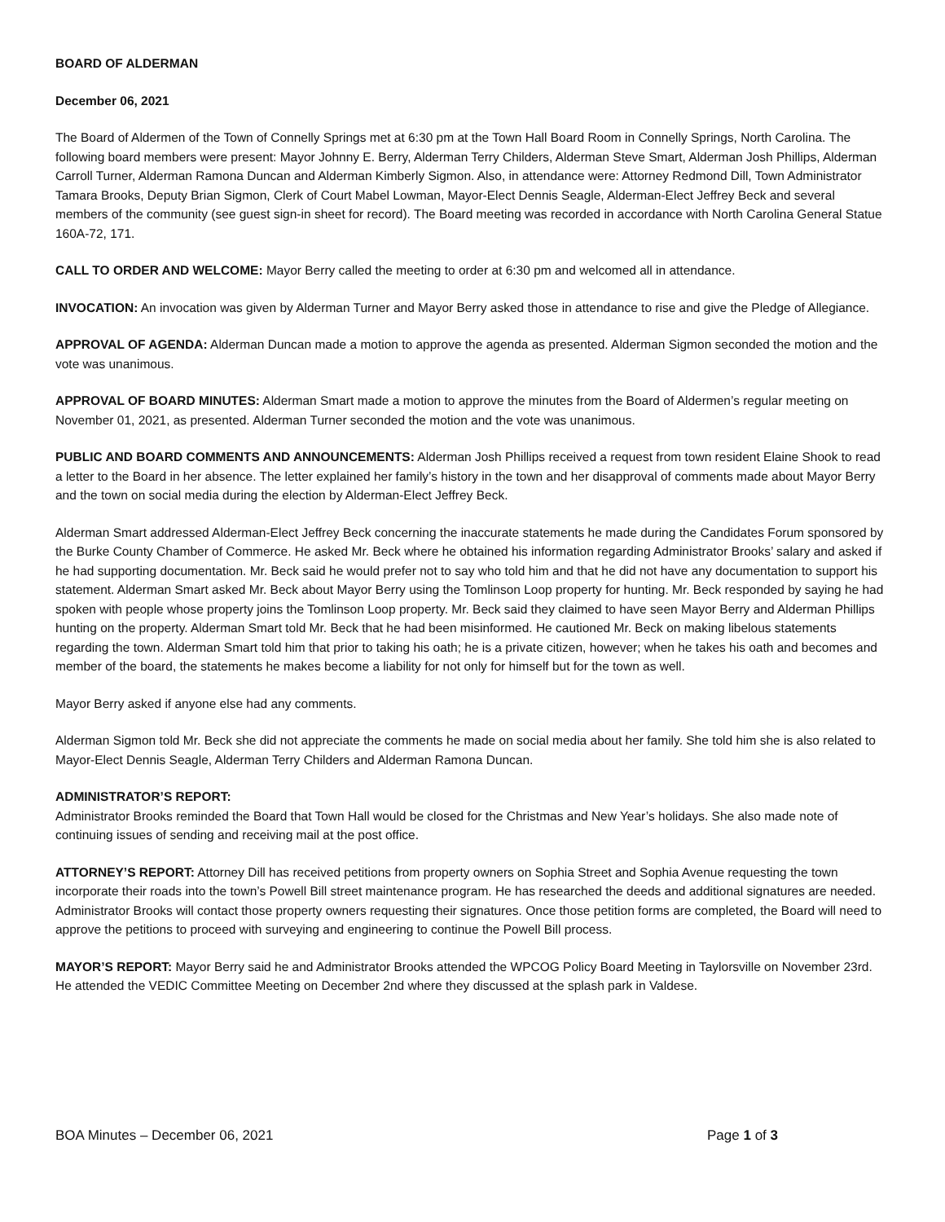BOARD OF ALDERMAN
December 06, 2021
The Board of Aldermen of the Town of Connelly Springs met at 6:30 pm at the Town Hall Board Room in Connelly Springs, North Carolina. The following board members were present: Mayor Johnny E. Berry, Alderman Terry Childers, Alderman Steve Smart, Alderman Josh Phillips, Alderman Carroll Turner, Alderman Ramona Duncan and Alderman Kimberly Sigmon. Also, in attendance were: Attorney Redmond Dill, Town Administrator Tamara Brooks, Deputy Brian Sigmon, Clerk of Court Mabel Lowman, Mayor-Elect Dennis Seagle, Alderman-Elect Jeffrey Beck and several members of the community (see guest sign-in sheet for record). The Board meeting was recorded in accordance with North Carolina General Statue 160A-72, 171.
CALL TO ORDER AND WELCOME: Mayor Berry called the meeting to order at 6:30 pm and welcomed all in attendance.
INVOCATION: An invocation was given by Alderman Turner and Mayor Berry asked those in attendance to rise and give the Pledge of Allegiance.
APPROVAL OF AGENDA: Alderman Duncan made a motion to approve the agenda as presented. Alderman Sigmon seconded the motion and the vote was unanimous.
APPROVAL OF BOARD MINUTES: Alderman Smart made a motion to approve the minutes from the Board of Aldermen’s regular meeting on November 01, 2021, as presented. Alderman Turner seconded the motion and the vote was unanimous.
PUBLIC AND BOARD COMMENTS AND ANNOUNCEMENTS: Alderman Josh Phillips received a request from town resident Elaine Shook to read a letter to the Board in her absence. The letter explained her family’s history in the town and her disapproval of comments made about Mayor Berry and the town on social media during the election by Alderman-Elect Jeffrey Beck.
Alderman Smart addressed Alderman-Elect Jeffrey Beck concerning the inaccurate statements he made during the Candidates Forum sponsored by the Burke County Chamber of Commerce. He asked Mr. Beck where he obtained his information regarding Administrator Brooks’ salary and asked if he had supporting documentation. Mr. Beck said he would prefer not to say who told him and that he did not have any documentation to support his statement. Alderman Smart asked Mr. Beck about Mayor Berry using the Tomlinson Loop property for hunting. Mr. Beck responded by saying he had spoken with people whose property joins the Tomlinson Loop property. Mr. Beck said they claimed to have seen Mayor Berry and Alderman Phillips hunting on the property. Alderman Smart told Mr. Beck that he had been misinformed. He cautioned Mr. Beck on making libelous statements regarding the town. Alderman Smart told him that prior to taking his oath; he is a private citizen, however; when he takes his oath and becomes and member of the board, the statements he makes become a liability for not only for himself but for the town as well.
Mayor Berry asked if anyone else had any comments.
Alderman Sigmon told Mr. Beck she did not appreciate the comments he made on social media about her family. She told him she is also related to Mayor-Elect Dennis Seagle, Alderman Terry Childers and Alderman Ramona Duncan.
ADMINISTRATOR’S REPORT:
Administrator Brooks reminded the Board that Town Hall would be closed for the Christmas and New Year’s holidays. She also made note of continuing issues of sending and receiving mail at the post office.
ATTORNEY’S REPORT: Attorney Dill has received petitions from property owners on Sophia Street and Sophia Avenue requesting the town incorporate their roads into the town’s Powell Bill street maintenance program. He has researched the deeds and additional signatures are needed. Administrator Brooks will contact those property owners requesting their signatures. Once those petition forms are completed, the Board will need to approve the petitions to proceed with surveying and engineering to continue the Powell Bill process.
MAYOR’S REPORT: Mayor Berry said he and Administrator Brooks attended the WPCOG Policy Board Meeting in Taylorsville on November 23rd. He attended the VEDIC Committee Meeting on December 2nd where they discussed at the splash park in Valdese.
BOA Minutes – December 06, 2021 Page 1 of 3